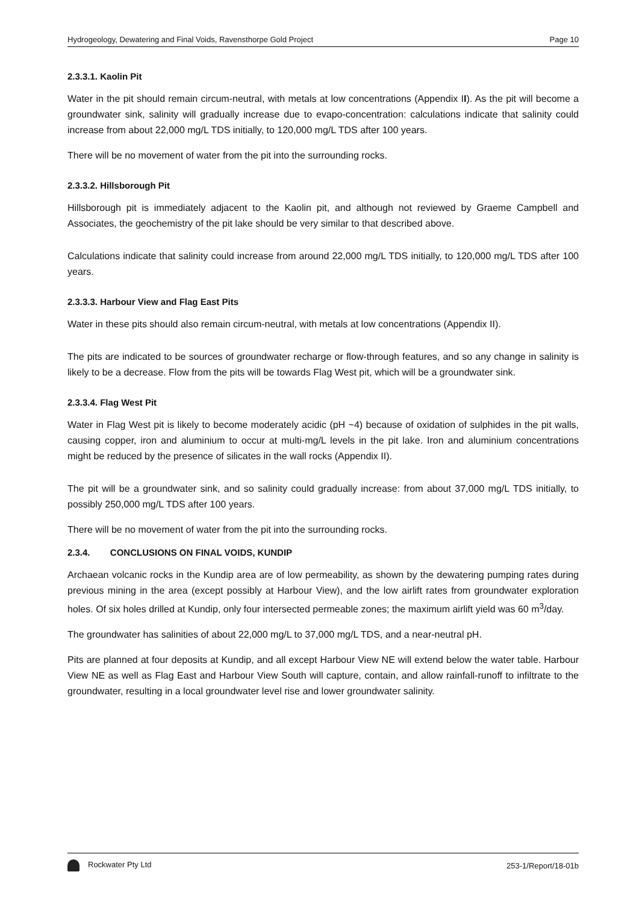Hydrogeology, Dewatering and Final Voids, Ravensthorpe Gold Project Page 10
2.3.3.1. Kaolin Pit
Water in the pit should remain circum-neutral, with metals at low concentrations (Appendix II). As the pit will become a groundwater sink, salinity will gradually increase due to evapo-concentration: calculations indicate that salinity could increase from about 22,000 mg/L TDS initially, to 120,000 mg/L TDS after 100 years.
There will be no movement of water from the pit into the surrounding rocks.
2.3.3.2. Hillsborough Pit
Hillsborough pit is immediately adjacent to the Kaolin pit, and although not reviewed by Graeme Campbell and Associates, the geochemistry of the pit lake should be very similar to that described above.
Calculations indicate that salinity could increase from around 22,000 mg/L TDS initially, to 120,000 mg/L TDS after 100 years.
2.3.3.3. Harbour View and Flag East Pits
Water in these pits should also remain circum-neutral, with metals at low concentrations (Appendix II).
The pits are indicated to be sources of groundwater recharge or flow-through features, and so any change in salinity is likely to be a decrease. Flow from the pits will be towards Flag West pit, which will be a groundwater sink.
2.3.3.4. Flag West Pit
Water in Flag West pit is likely to become moderately acidic (pH ~4) because of oxidation of sulphides in the pit walls, causing copper, iron and aluminium to occur at multi-mg/L levels in the pit lake. Iron and aluminium concentrations might be reduced by the presence of silicates in the wall rocks (Appendix II).
The pit will be a groundwater sink, and so salinity could gradually increase: from about 37,000 mg/L TDS initially, to possibly 250,000 mg/L TDS after 100 years.
There will be no movement of water from the pit into the surrounding rocks.
2.3.4. CONCLUSIONS ON FINAL VOIDS, KUNDIP
Archaean volcanic rocks in the Kundip area are of low permeability, as shown by the dewatering pumping rates during previous mining in the area (except possibly at Harbour View), and the low airlift rates from groundwater exploration holes. Of six holes drilled at Kundip, only four intersected permeable zones; the maximum airlift yield was 60 m<sup>3</sup>/day.
The groundwater has salinities of about 22,000 mg/L to 37,000 mg/L TDS, and a near-neutral pH.
Pits are planned at four deposits at Kundip, and all except Harbour View NE will extend below the water table. Harbour View NE as well as Flag East and Harbour View South will capture, contain, and allow rainfall-runoff to infiltrate to the groundwater, resulting in a local groundwater level rise and lower groundwater salinity.
Rockwater Pty Ltd 253-1/Report/18-01b